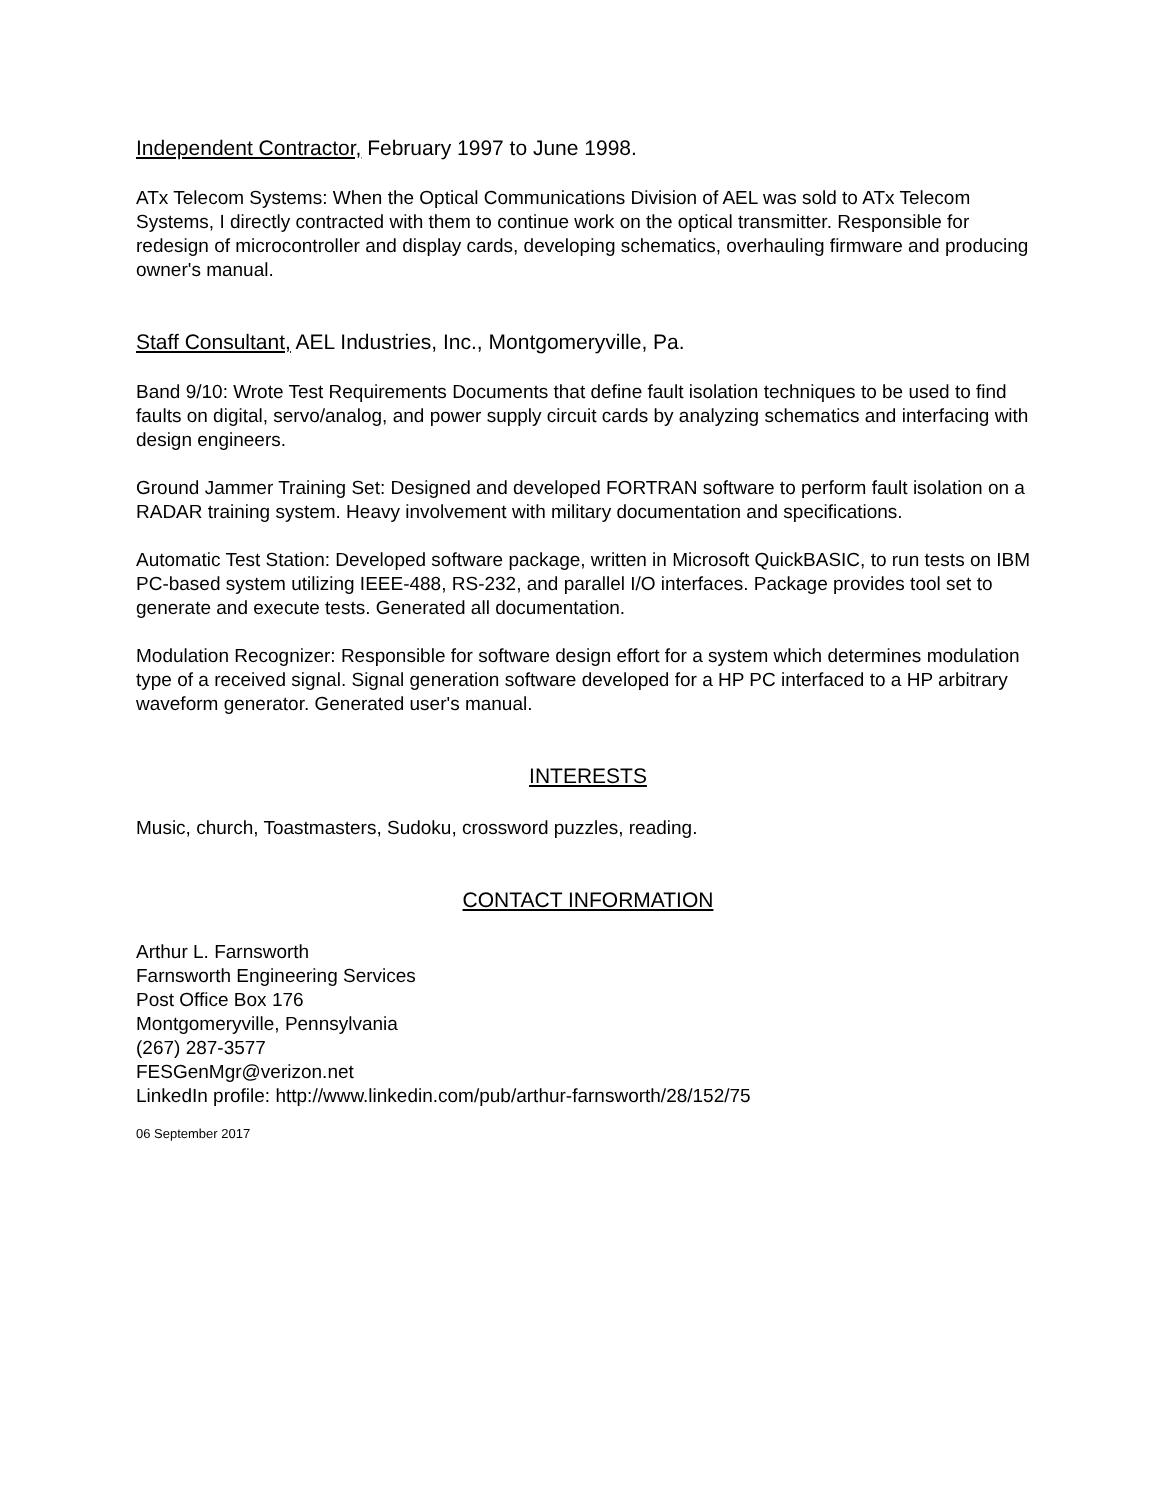Independent Contractor, February 1997 to June 1998.
ATx Telecom Systems: When the Optical Communications Division of AEL was sold to ATx Telecom Systems, I directly contracted with them to continue work on the optical transmitter. Responsible for redesign of microcontroller and display cards, developing schematics, overhauling firmware and producing owner's manual.
Staff Consultant, AEL Industries, Inc., Montgomeryville, Pa.
Band 9/10: Wrote Test Requirements Documents that define fault isolation techniques to be used to find faults on digital, servo/analog, and power supply circuit cards by analyzing schematics and interfacing with design engineers.
Ground Jammer Training Set: Designed and developed FORTRAN software to perform fault isolation on a RADAR training system. Heavy involvement with military documentation and specifications.
Automatic Test Station: Developed software package, written in Microsoft QuickBASIC, to run tests on IBM PC-based system utilizing IEEE-488, RS-232, and parallel I/O interfaces. Package provides tool set to generate and execute tests. Generated all documentation.
Modulation Recognizer: Responsible for software design effort for a system which determines modulation type of a received signal. Signal generation software developed for a HP PC interfaced to a HP arbitrary waveform generator. Generated user's manual.
INTERESTS
Music, church, Toastmasters, Sudoku, crossword puzzles, reading.
CONTACT INFORMATION
Arthur L. Farnsworth
Farnsworth Engineering Services
Post Office Box 176
Montgomeryville, Pennsylvania
(267) 287-3577
FESGenMgr@verizon.net
LinkedIn profile: http://www.linkedin.com/pub/arthur-farnsworth/28/152/75
06 September 2017